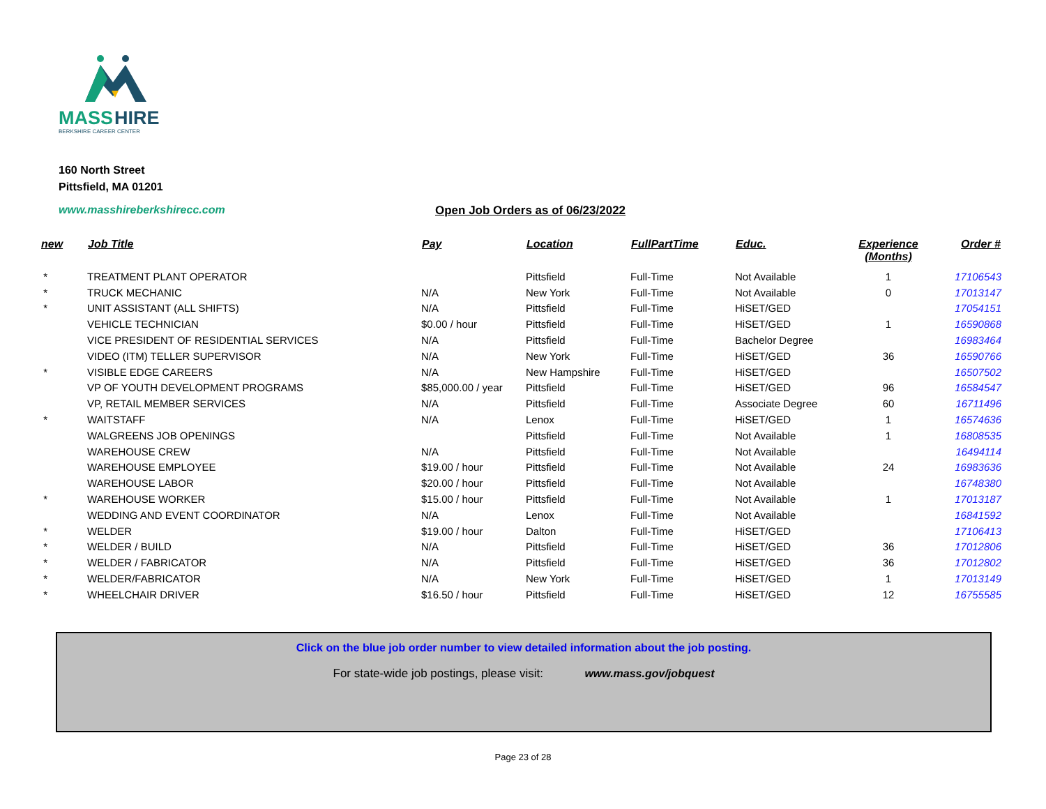MASS
HIRE
BERKSHIRE CAREER CENTER
160 North Street
Pittsfield, MA 01201
www.masshireberkshirecc.com Open Job Orders as of 06/23/2022
| new | Job Title | Pay | Location | FullPartTime | Educ. | Experience (Months) | Order # |
| --- | --- | --- | --- | --- | --- | --- | --- |
| * | TREATMENT PLANT OPERATOR | | Pittsfield | Full-Time | Not Available | 1 | 17106543 |
| * | TRUCK MECHANIC | N/A | New York | Full-Time | Not Available | 0 | 17013147 |
| * | UNIT ASSISTANT (ALL SHIFTS) | N/A | Pittsfield | Full-Time | HiSET/GED | | 17054151 |
| | VEHICLE TECHNICIAN | $0.00 / hour | Pittsfield | Full-Time | HiSET/GED | 1 | 16590868 |
| | VICE PRESIDENT OF RESIDENTIAL SERVICES | N/A | Pittsfield | Full-Time | Bachelor Degree | | 16983464 |
| | VIDEO (ITM) TELLER SUPERVISOR | N/A | New York | Full-Time | HiSET/GED | 36 | 16590766 |
| * | VISIBLE EDGE CAREERS | N/A | New Hampshire | Full-Time | HiSET/GED | | 16507502 |
| | VP OF YOUTH DEVELOPMENT PROGRAMS | $85,000.00 / year | Pittsfield | Full-Time | HiSET/GED | 96 | 16584547 |
| | VP, RETAIL MEMBER SERVICES | N/A | Pittsfield | Full-Time | Associate Degree | 60 | 16711496 |
| * | WAITSTAFF | N/A | Lenox | Full-Time | HiSET/GED | 1 | 16574636 |
| | WALGREENS JOB OPENINGS | | Pittsfield | Full-Time | Not Available | 1 | 16808535 |
| | WAREHOUSE CREW | N/A | Pittsfield | Full-Time | Not Available | | 16494114 |
| | WAREHOUSE EMPLOYEE | $19.00 / hour | Pittsfield | Full-Time | Not Available | 24 | 16983636 |
| | WAREHOUSE LABOR | $20.00 / hour | Pittsfield | Full-Time | Not Available | | 16748380 |
| * | WAREHOUSE WORKER | $15.00 / hour | Pittsfield | Full-Time | Not Available | 1 | 17013187 |
| | WEDDING AND EVENT COORDINATOR | N/A | Lenox | Full-Time | Not Available | | 16841592 |
| * | WELDER | $19.00 / hour | Dalton | Full-Time | HiSET/GED | | 17106413 |
| * | WELDER / BUILD | N/A | Pittsfield | Full-Time | HiSET/GED | 36 | 17012806 |
| * | WELDER / FABRICATOR | N/A | Pittsfield | Full-Time | HiSET/GED | 36 | 17012802 |
| * | WELDER/FABRICATOR | N/A | New York | Full-Time | HiSET/GED | 1 | 17013149 |
| * | WHEELCHAIR DRIVER | $16.50 / hour | Pittsfield | Full-Time | HiSET/GED | 12 | 16755585 |
Click on the blue job order number to view detailed information about the job posting.
For state-wide job postings, please visit: www.mass.gov/jobquest
Page 23 of 28